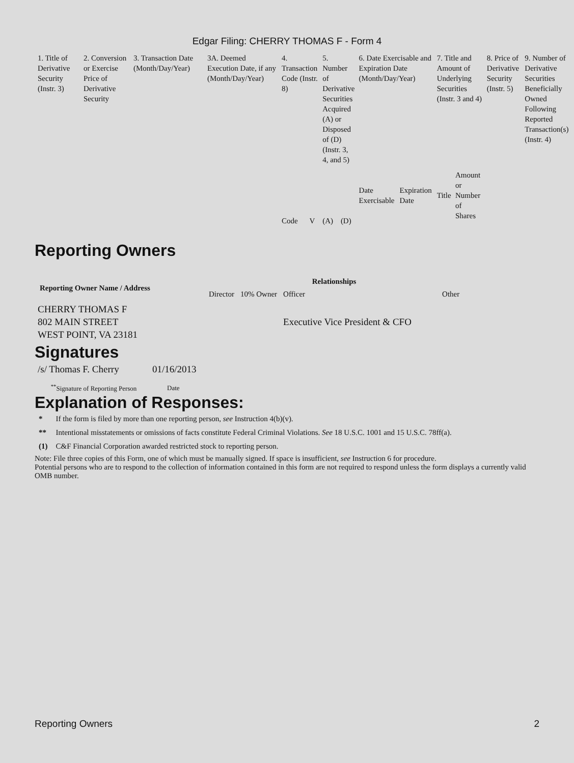Edgar Filing: CHERRY THOMAS F - Form 4
| 1. Title of Derivative Security (Instr. 3) | 2. Conversion or Exercise Price of Derivative Security | 3. Transaction Date (Month/Day/Year) | 3A. Deemed Execution Date, if any (Month/Day/Year) | 4. Transaction Code (Instr. 8) | | 5. Number of Derivative Securities Acquired (A) or Disposed of (D) (Instr. 3, 4, and 5) | | 6. Date Exercisable and Expiration Date (Month/Day/Year) | | 7. Title and Amount of Underlying Securities (Instr. 3 and 4) | | 8. Price of Derivative Security (Instr. 5) | 9. Number of Derivative Securities Beneficially Owned Following Reported Transaction(s) (Instr. 4) |
| | | | | Code | V | (A) | (D) | Date Exercisable | Expiration Date | Title | Amount or Number of Shares | | |
Reporting Owners
| Reporting Owner Name / Address | Relationships | | | |
| --- | --- | --- | --- | --- |
| | Director | 10% Owner | Officer | Other |
| CHERRY THOMAS F 802 MAIN STREET WEST POINT, VA 23181 | | | Executive Vice President & CFO | |
Signatures
| /s/ Thomas F. Cherry | 01/16/2013 |
| <sup>**</sup> Signature of Reporting Person | Date |
Explanation of Responses:
| * | If the form is filed by more than one reporting person, see Instruction 4(b)(v). |
| ** | Intentional misstatements or omissions of facts constitute Federal Criminal Violations. See 18 U.S.C. 1001 and 15 U.S.C. 78ff(a). |
| (1) | C&F Financial Corporation awarded restricted stock to reporting person. |
Note: File three copies of this Form, one of which must be manually signed. If space is insufficient, see Instruction 6 for procedure.
Potential persons who are to respond to the collection of information contained in this form are not required to respond unless the form displays a currently valid OMB number.
Reporting Owners 2